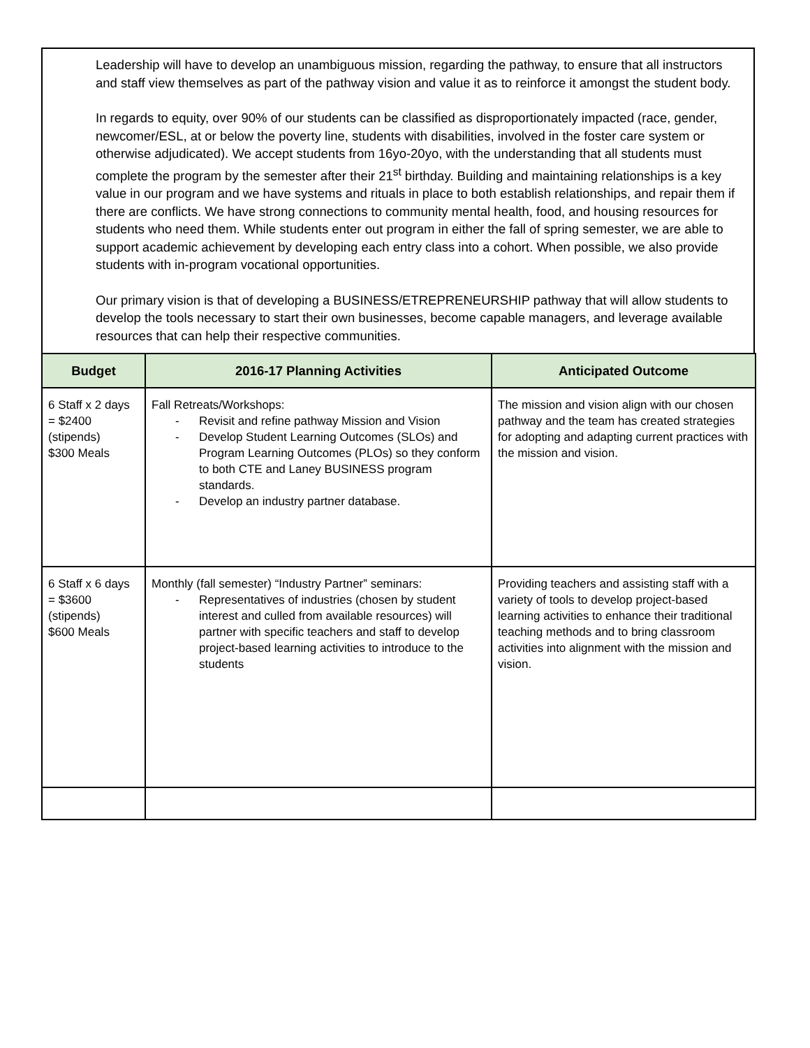Leadership will have to develop an unambiguous mission, regarding the pathway, to ensure that all instructors and staff view themselves as part of the pathway vision and value it as to reinforce it amongst the student body.
In regards to equity, over 90% of our students can be classified as disproportionately impacted (race, gender, newcomer/ESL, at or below the poverty line, students with disabilities, involved in the foster care system or otherwise adjudicated). We accept students from 16yo-20yo, with the understanding that all students must complete the program by the semester after their 21<sup>st</sup> birthday. Building and maintaining relationships is a key value in our program and we have systems and rituals in place to both establish relationships, and repair them if there are conflicts. We have strong connections to community mental health, food, and housing resources for students who need them. While students enter out program in either the fall of spring semester, we are able to support academic achievement by developing each entry class into a cohort. When possible, we also provide students with in-program vocational opportunities.
Our primary vision is that of developing a BUSINESS/ETREPRENEURSHIP pathway that will allow students to develop the tools necessary to start their own businesses, become capable managers, and leverage available resources that can help their respective communities.
| Budget | 2016-17 Planning Activities | Anticipated Outcome |
| --- | --- | --- |
| 6 Staff x 2 days = $2400 (stipends) $300 Meals | Fall Retreats/Workshops: - Revisit and refine pathway Mission and Vision - Develop Student Learning Outcomes (SLOs) and Program Learning Outcomes (PLOs) so they conform to both CTE and Laney BUSINESS program standards. - Develop an industry partner database. | The mission and vision align with our chosen pathway and the team has created strategies for adopting and adapting current practices with the mission and vision. |
| 6 Staff x 6 days = $3600 (stipends) $600 Meals | Monthly (fall semester) “Industry Partner” seminars: - Representatives of industries (chosen by student interest and culled from available resources) will partner with specific teachers and staff to develop project-based learning activities to introduce to the students | Providing teachers and assisting staff with a variety of tools to develop project-based learning activities to enhance their traditional teaching methods and to bring classroom activities into alignment with the mission and vision. |